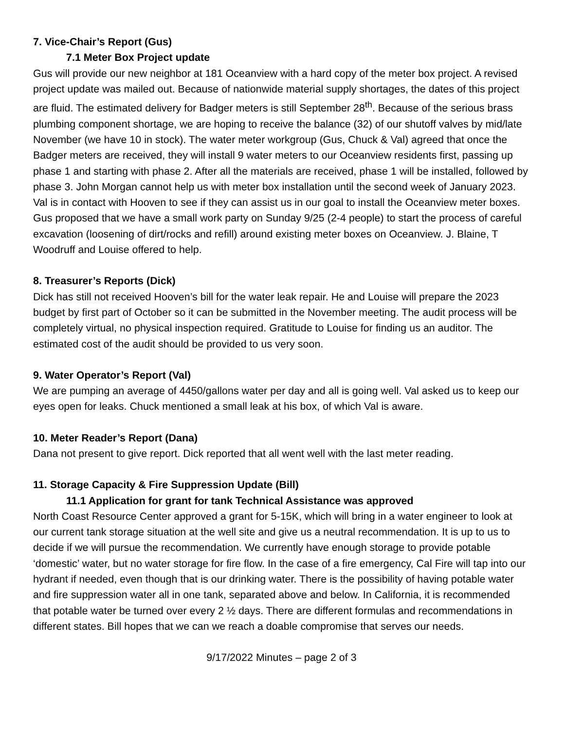7. Vice-Chair’s Report (Gus)
7.1 Meter Box Project update
Gus will provide our new neighbor at 181 Oceanview with a hard copy of the meter box project. A revised project update was mailed out. Because of nationwide material supply shortages, the dates of this project are fluid. The estimated delivery for Badger meters is still September 28<sup>th</sup>. Because of the serious brass plumbing component shortage, we are hoping to receive the balance (32) of our shutoff valves by mid/late November (we have 10 in stock). The water meter workgroup (Gus, Chuck & Val) agreed that once the Badger meters are received, they will install 9 water meters to our Oceanview residents first, passing up phase 1 and starting with phase 2. After all the materials are received, phase 1 will be installed, followed by phase 3. John Morgan cannot help us with meter box installation until the second week of January 2023. Val is in contact with Hooven to see if they can assist us in our goal to install the Oceanview meter boxes. Gus proposed that we have a small work party on Sunday 9/25 (2-4 people) to start the process of careful excavation (loosening of dirt/rocks and refill) around existing meter boxes on Oceanview. J. Blaine, T Woodruff and Louise offered to help.
8. Treasurer’s Reports (Dick)
Dick has still not received Hooven’s bill for the water leak repair. He and Louise will prepare the 2023 budget by first part of October so it can be submitted in the November meeting. The audit process will be completely virtual, no physical inspection required. Gratitude to Louise for finding us an auditor. The estimated cost of the audit should be provided to us very soon.
9. Water Operator’s Report (Val)
We are pumping an average of 4450/gallons water per day and all is going well. Val asked us to keep our eyes open for leaks. Chuck mentioned a small leak at his box, of which Val is aware.
10. Meter Reader’s Report (Dana)
Dana not present to give report. Dick reported that all went well with the last meter reading.
11. Storage Capacity & Fire Suppression Update (Bill)
11.1 Application for grant for tank Technical Assistance was approved
North Coast Resource Center approved a grant for 5-15K, which will bring in a water engineer to look at our current tank storage situation at the well site and give us a neutral recommendation. It is up to us to decide if we will pursue the recommendation. We currently have enough storage to provide potable ‘domestic’ water, but no water storage for fire flow. In the case of a fire emergency, Cal Fire will tap into our hydrant if needed, even though that is our drinking water. There is the possibility of having potable water and fire suppression water all in one tank, separated above and below. In California, it is recommended that potable water be turned over every 2 ½ days. There are different formulas and recommendations in different states. Bill hopes that we can we reach a doable compromise that serves our needs.
9/17/2022 Minutes – page 2 of 3